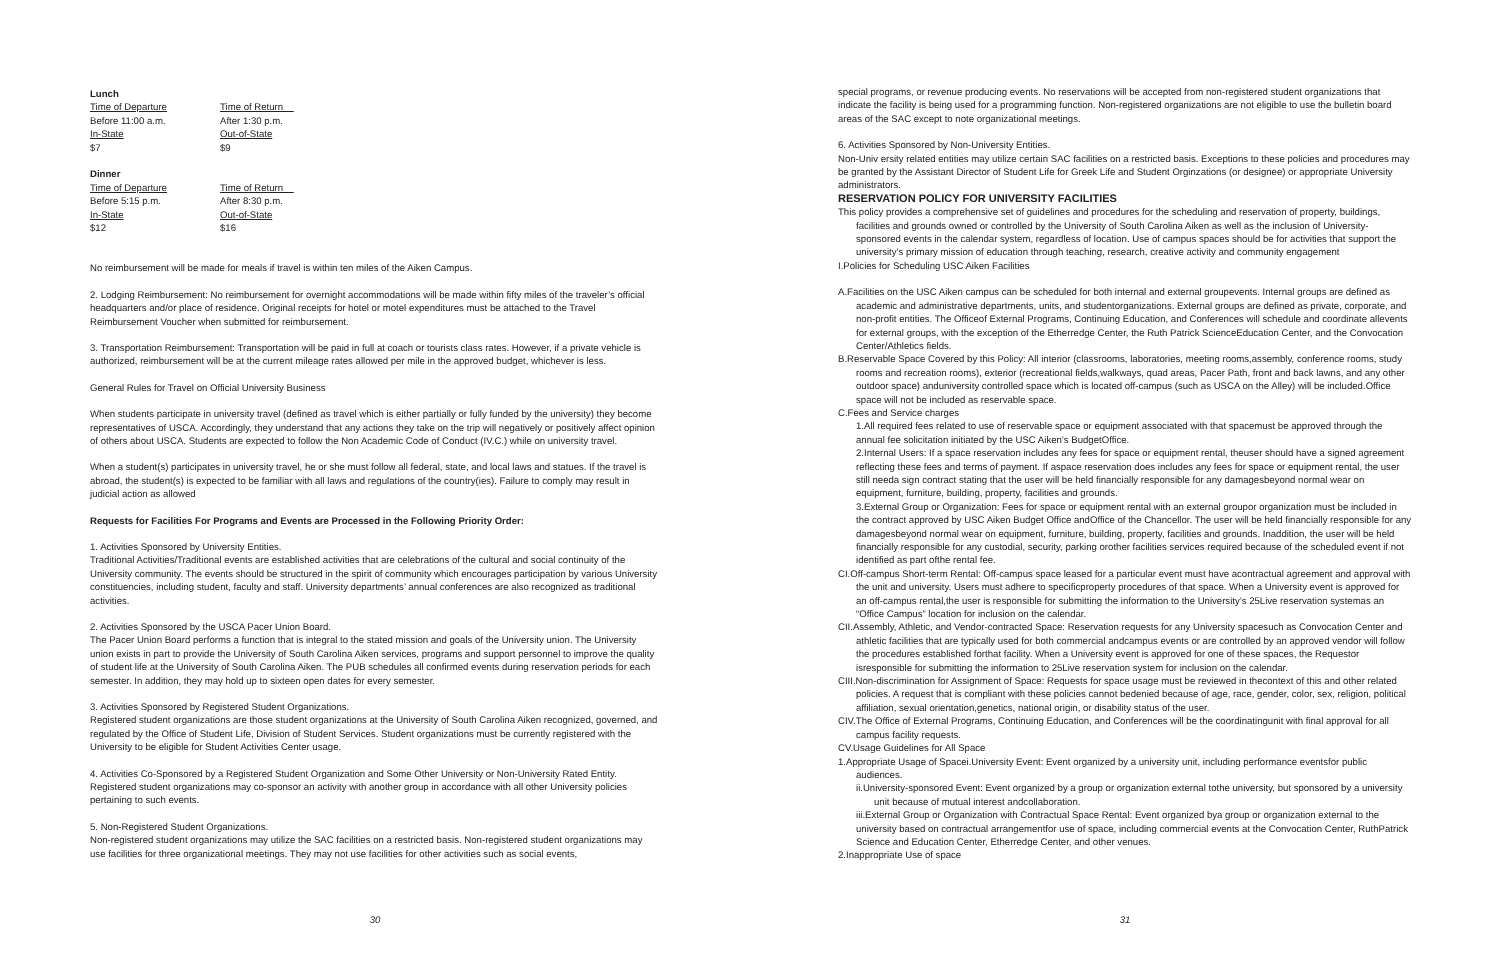Lunch
Time of Departure Time of Return Before 11:00 a.m. After 1:30 p.m. In-State Out-of-State $7 $9
Dinner
Time of Departure Time of Return Before 5:15 p.m. After 8:30 p.m. In-State Out-of-State $12 $16
No reimbursement will be made for meals if travel is within ten miles of the Aiken Campus.
2. Lodging Reimbursement: No reimbursement for overnight accommodations will be made within fifty miles of the traveler’s official headquarters and/or place of residence. Original receipts for hotel or motel expenditures must be attached to the Travel Reimbursement Voucher when submitted for reimbursement.
3. Transportation Reimbursement: Transportation will be paid in full at coach or tourists class rates. However, if a private vehicle is authorized, reimbursement will be at the current mileage rates allowed per mile in the approved budget, whichever is less.
General Rules for Travel on Official University Business
When students participate in university travel (defined as travel which is either partially or fully funded by the university) they become representatives of USCA. Accordingly, they understand that any actions they take on the trip will negatively or positively affect opinion of others about USCA. Students are expected to follow the Non Academic Code of Conduct (IV.C.) while on university travel.
When a student(s) participates in university travel, he or she must follow all federal, state, and local laws and statues. If the travel is abroad, the student(s) is expected to be familiar with all laws and regulations of the country(ies). Failure to comply may result in judicial action as allowed
Requests for Facilities For Programs and Events are Processed in the Following Priority Order:
1. Activities Sponsored by University Entities.
Traditional Activities/Traditional events are established activities that are celebrations of the cultural and social continuity of the University community. The events should be structured in the spirit of community which encourages participation by various University constituencies, including student, faculty and staff. University departments’ annual conferences are also recognized as traditional activities.
2. Activities Sponsored by the USCA Pacer Union Board.
The Pacer Union Board performs a function that is integral to the stated mission and goals of the University union. The University union exists in part to provide the University of South Carolina Aiken services, programs and support personnel to improve the quality of student life at the University of South Carolina Aiken. The PUB schedules all confirmed events during reservation periods for each semester. In addition, they may hold up to sixteen open dates for every semester.
3. Activities Sponsored by Registered Student Organizations.
Registered student organizations are those student organizations at the University of South Carolina Aiken recognized, governed, and regulated by the Office of Student Life, Division of Student Services. Student organizations must be currently registered with the University to be eligible for Student Activities Center usage.
4. Activities Co-Sponsored by a Registered Student Organization and Some Other University or Non-University Rated Entity. Registered student organizations may co-sponsor an activity with another group in accordance with all other University policies pertaining to such events.
5. Non-Registered Student Organizations.
Non-registered student organizations may utilize the SAC facilities on a restricted basis. Non-registered student organizations may use facilities for three organizational meetings. They may not use facilities for other activities such as social events,
30
special programs, or revenue producing events. No reservations will be accepted from non-registered student organizations that indicate the facility is being used for a programming function. Non-registered organizations are not eligible to use the bulletin board areas of the SAC except to note organizational meetings.
6. Activities Sponsored by Non-University Entities.
Non-Univ ersity related entities may utilize certain SAC facilities on a restricted basis. Exceptions to these policies and procedures may be granted by the Assistant Director of Student Life for Greek Life and Student Orginzations (or designee) or appropriate University administrators.
RESERVATION POLICY FOR UNIVERSITY FACILITIES
This policy provides a comprehensive set of guidelines and procedures for the scheduling and reservation of property, buildings, facilities and grounds owned or controlled by the University of South Carolina Aiken as well as the inclusion of University-sponsored events in the calendar system, regardless of location. Use of campus spaces should be for activities that support the university’s primary mission of education through teaching, research, creative activity and community engagement
I.Policies for Scheduling USC Aiken Facilities
A.Facilities on the USC Aiken campus can be scheduled for both internal and external groupevents. Internal groups are defined as academic and administrative departments, units, and studentorganizations. External groups are defined as private, corporate, and non-profit entities. The Officeof External Programs, Continuing Education, and Conferences will schedule and coordinate allevents for external groups, with the exception of the Etherredge Center, the Ruth Patrick ScienceEducation Center, and the Convocation Center/Athletics fields.
B.Reservable Space Covered by this Policy: All interior (classrooms, laboratories, meeting rooms,assembly, conference rooms, study rooms and recreation rooms), exterior (recreational fields,walkways, quad areas, Pacer Path, front and back lawns, and any other outdoor space) anduniversity controlled space which is located off-campus (such as USCA on the Alley) will be included.Office space will not be included as reservable space.
C.Fees and Service charges
1.All required fees related to use of reservable space or equipment associated with that spacemust be approved through the annual fee solicitation initiated by the USC Aiken’s BudgetOffice.
2.Internal Users: If a space reservation includes any fees for space or equipment rental, theuser should have a signed agreement reflecting these fees and terms of payment. If aspace reservation does includes any fees for space or equipment rental, the user still needa sign contract stating that the user will be held financially responsible for any damagesbeyond normal wear on equipment, furniture, building, property, facilities and grounds.
3.External Group or Organization: Fees for space or equipment rental with an external groupor organization must be included in the contract approved by USC Aiken Budget Office andOffice of the Chancellor. The user will be held financially responsible for any damagesbeyond normal wear on equipment, furniture, building, property, facilities and grounds. Inaddition, the user will be held financially responsible for any custodial, security, parking orother facilities services required because of the scheduled event if not identified as part ofthe rental fee.
CI.Off-campus Short-term Rental: Off-campus space leased for a particular event must have acontractual agreement and approval with the unit and university. Users must adhere to specificproperty procedures of that space. When a University event is approved for an off-campus rental,the user is responsible for submitting the information to the University’s 25Live reservation systemas an “Office Campus” location for inclusion on the calendar.
CII.Assembly, Athletic, and Vendor-contracted Space: Reservation requests for any University spacesuch as Convocation Center and athletic facilities that are typically used for both commercial andcampus events or are controlled by an approved vendor will follow the procedures established forthat facility. When a University event is approved for one of these spaces, the Requestor isresponsible for submitting the information to 25Live reservation system for inclusion on the calendar.
CIII.Non-discrimination for Assignment of Space: Requests for space usage must be reviewed in thecontext of this and other related policies. A request that is compliant with these policies cannot bedenied because of age, race, gender, color, sex, religion, political affiliation, sexual orientation,genetics, national origin, or disability status of the user.
CIV.The Office of External Programs, Continuing Education, and Conferences will be the coordinatingunit with final approval for all campus facility requests.
CV.Usage Guidelines for All Space
1.Appropriate Usage of Spacei.University Event: Event organized by a university unit, including performance eventsfor public audiences.
ii.University-sponsored Event: Event organized by a group or organization external tothe university, but sponsored by a university unit because of mutual interest andcollaboration.
iii.External Group or Organization with Contractual Space Rental: Event organized bya group or organization external to the university based on contractual arrangementfor use of space, including commercial events at the Convocation Center, RuthPatrick Science and Education Center, Etherredge Center, and other venues.
2.Inappropriate Use of space
31